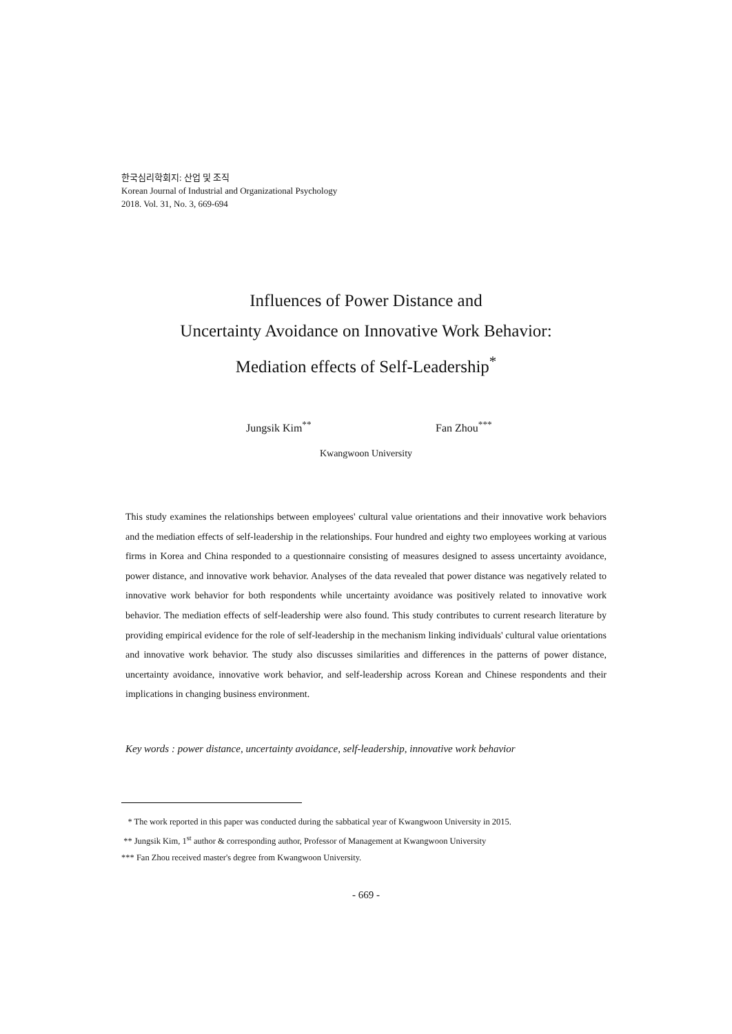한국심리학회지: 산업 및 조직
Korean Journal of Industrial and Organizational Psychology
2018. Vol. 31, No. 3, 669-694
Influences of Power Distance and
Uncertainty Avoidance on Innovative Work Behavior:
Mediation effects of Self-Leadership<sup>*</sup>
Jungsik Kim<sup>**</sup> Fan Zhou<sup>***</sup>
Kwangwoon University
This study examines the relationships between employees' cultural value orientations and their innovative work behaviors and the mediation effects of self-leadership in the relationships. Four hundred and eighty two employees working at various firms in Korea and China responded to a questionnaire consisting of measures designed to assess uncertainty avoidance, power distance, and innovative work behavior. Analyses of the data revealed that power distance was negatively related to innovative work behavior for both respondents while uncertainty avoidance was positively related to innovative work behavior. The mediation effects of self-leadership were also found. This study contributes to current research literature by providing empirical evidence for the role of self-leadership in the mechanism linking individuals' cultural value orientations and innovative work behavior. The study also discusses similarities and differences in the patterns of power distance, uncertainty avoidance, innovative work behavior, and self-leadership across Korean and Chinese respondents and their implications in changing business environment.
Key words : power distance, uncertainty avoidance, self-leadership, innovative work behavior
* The work reported in this paper was conducted during the sabbatical year of Kwangwoon University in 2015.
** Jungsik Kim, 1<sup>st</sup> author & corresponding author, Professor of Management at Kwangwoon University
*** Fan Zhou received master's degree from Kwangwoon University.
- 669 -